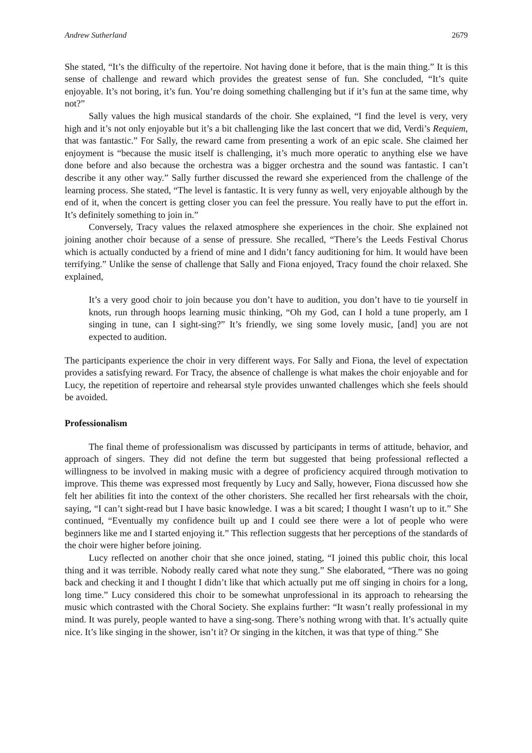Andrew Sutherland 2679
She stated, “It’s the difficulty of the repertoire. Not having done it before, that is the main thing.” It is this sense of challenge and reward which provides the greatest sense of fun. She concluded, “It’s quite enjoyable. It’s not boring, it’s fun. You’re doing something challenging but if it’s fun at the same time, why not?”
Sally values the high musical standards of the choir. She explained, “I find the level is very, very high and it’s not only enjoyable but it’s a bit challenging like the last concert that we did, Verdi’s Requiem, that was fantastic.” For Sally, the reward came from presenting a work of an epic scale. She claimed her enjoyment is “because the music itself is challenging, it’s much more operatic to anything else we have done before and also because the orchestra was a bigger orchestra and the sound was fantastic. I can’t describe it any other way.” Sally further discussed the reward she experienced from the challenge of the learning process. She stated, “The level is fantastic. It is very funny as well, very enjoyable although by the end of it, when the concert is getting closer you can feel the pressure. You really have to put the effort in. It’s definitely something to join in.”
Conversely, Tracy values the relaxed atmosphere she experiences in the choir. She explained not joining another choir because of a sense of pressure. She recalled, “There’s the Leeds Festival Chorus which is actually conducted by a friend of mine and I didn’t fancy auditioning for him. It would have been terrifying.” Unlike the sense of challenge that Sally and Fiona enjoyed, Tracy found the choir relaxed. She explained,
It’s a very good choir to join because you don’t have to audition, you don’t have to tie yourself in knots, run through hoops learning music thinking, “Oh my God, can I hold a tune properly, am I singing in tune, can I sight-sing?” It’s friendly, we sing some lovely music, [and] you are not expected to audition.
The participants experience the choir in very different ways. For Sally and Fiona, the level of expectation provides a satisfying reward. For Tracy, the absence of challenge is what makes the choir enjoyable and for Lucy, the repetition of repertoire and rehearsal style provides unwanted challenges which she feels should be avoided.
Professionalism
The final theme of professionalism was discussed by participants in terms of attitude, behavior, and approach of singers. They did not define the term but suggested that being professional reflected a willingness to be involved in making music with a degree of proficiency acquired through motivation to improve. This theme was expressed most frequently by Lucy and Sally, however, Fiona discussed how she felt her abilities fit into the context of the other choristers. She recalled her first rehearsals with the choir, saying, “I can’t sight-read but I have basic knowledge. I was a bit scared; I thought I wasn’t up to it.” She continued, “Eventually my confidence built up and I could see there were a lot of people who were beginners like me and I started enjoying it.” This reflection suggests that her perceptions of the standards of the choir were higher before joining.
Lucy reflected on another choir that she once joined, stating, “I joined this public choir, this local thing and it was terrible. Nobody really cared what note they sung.” She elaborated, “There was no going back and checking it and I thought I didn’t like that which actually put me off singing in choirs for a long, long time.” Lucy considered this choir to be somewhat unprofessional in its approach to rehearsing the music which contrasted with the Choral Society. She explains further: “It wasn’t really professional in my mind. It was purely, people wanted to have a sing-song. There’s nothing wrong with that. It’s actually quite nice. It’s like singing in the shower, isn’t it? Or singing in the kitchen, it was that type of thing.” She